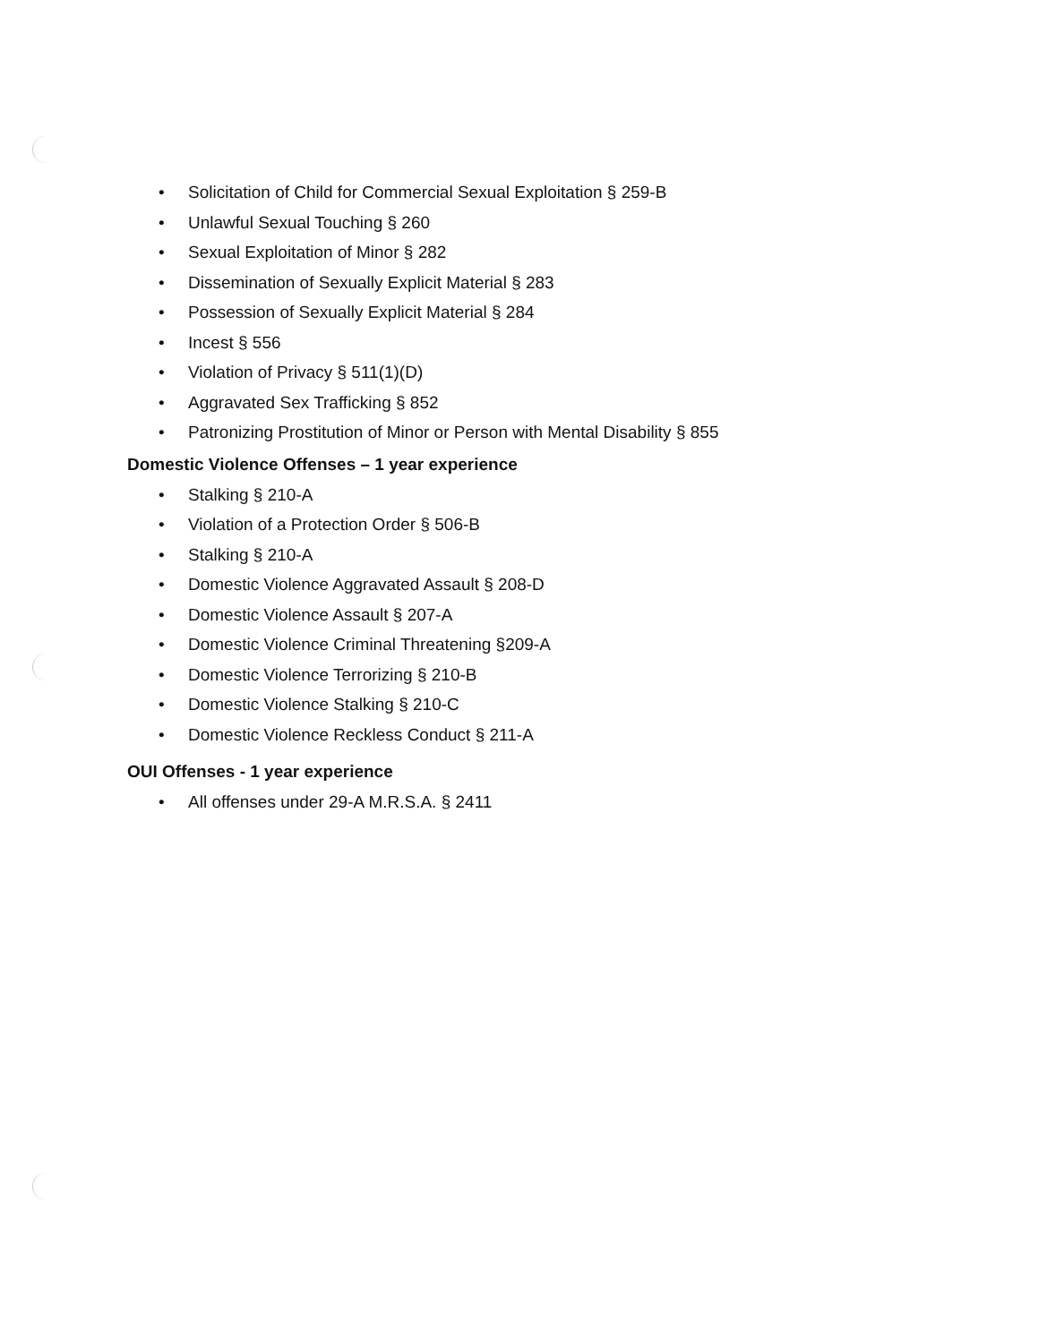• Solicitation of Child for Commercial Sexual Exploitation § 259-B
• Unlawful Sexual Touching § 260
• Sexual Exploitation of Minor § 282
• Dissemination of Sexually Explicit Material § 283
• Possession of Sexually Explicit Material § 284
• Incest § 556
• Violation of Privacy § 511(1)(D)
• Aggravated Sex Trafficking § 852
• Patronizing Prostitution of Minor or Person with Mental Disability § 855
Domestic Violence Offenses – 1 year experience
• Stalking § 210-A
• Violation of a Protection Order § 506-B
• Stalking § 210-A
• Domestic Violence Aggravated Assault § 208-D
• Domestic Violence Assault § 207-A
• Domestic Violence Criminal Threatening §209-A
• Domestic Violence Terrorizing § 210-B
• Domestic Violence Stalking § 210-C
• Domestic Violence Reckless Conduct § 211-A
OUI Offenses - 1 year experience
• All offenses under 29-A M.R.S.A. § 2411